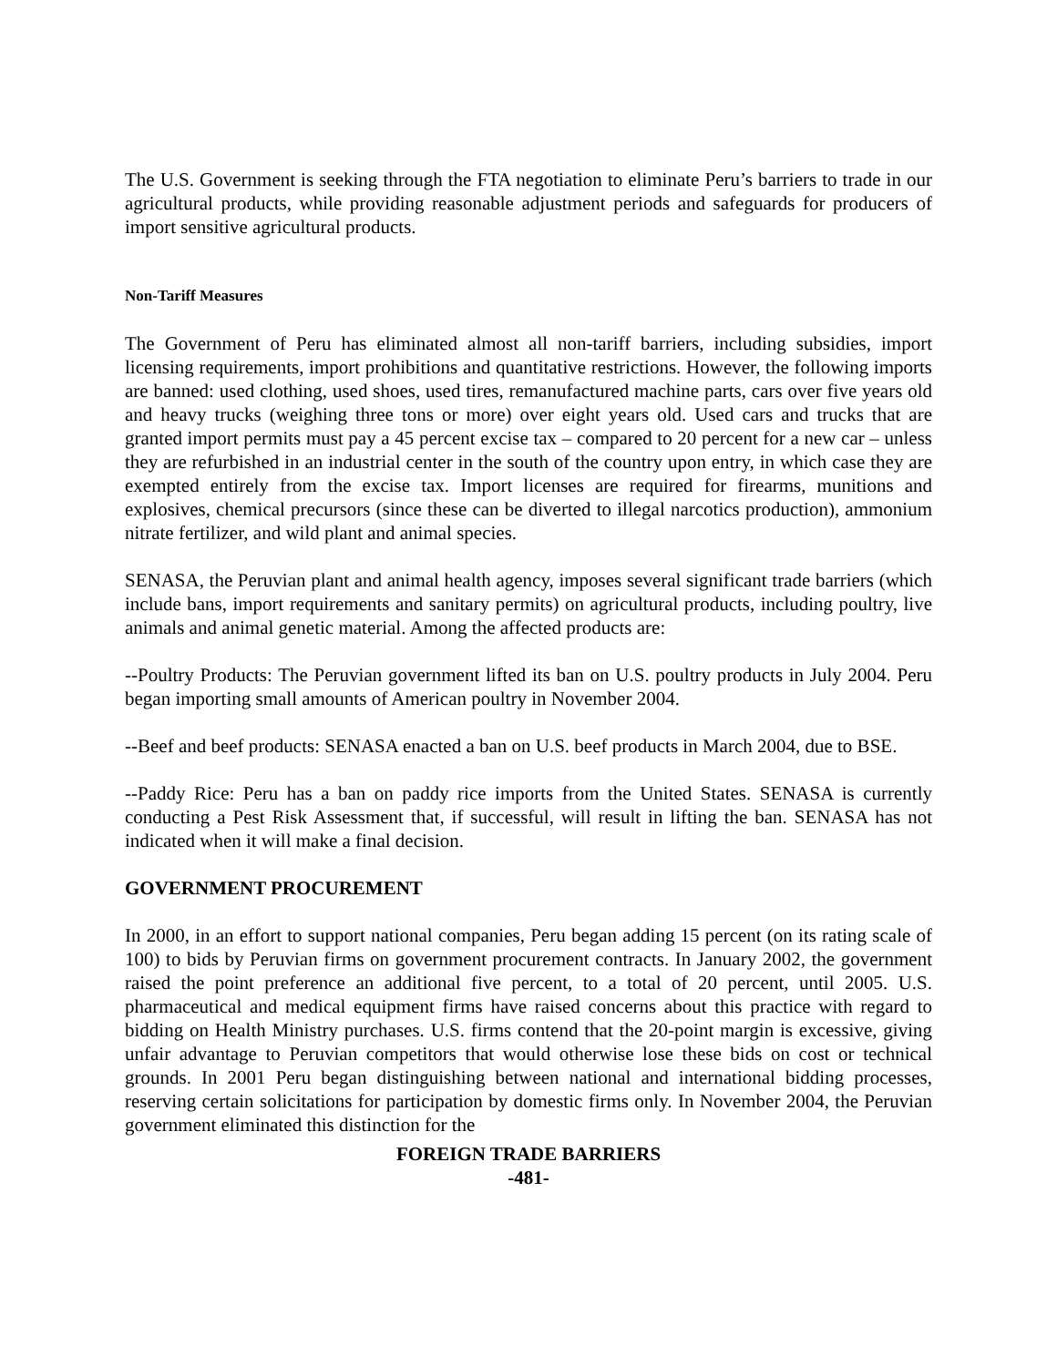The U.S. Government is seeking through the FTA negotiation to eliminate Peru’s barriers to trade in our agricultural products, while providing reasonable adjustment periods and safeguards for producers of import sensitive agricultural products.
Non-Tariff Measures
The Government of Peru has eliminated almost all non-tariff barriers, including subsidies, import licensing requirements, import prohibitions and quantitative restrictions. However, the following imports are banned: used clothing, used shoes, used tires, remanufactured machine parts, cars over five years old and heavy trucks (weighing three tons or more) over eight years old. Used cars and trucks that are granted import permits must pay a 45 percent excise tax – compared to 20 percent for a new car – unless they are refurbished in an industrial center in the south of the country upon entry, in which case they are exempted entirely from the excise tax. Import licenses are required for firearms, munitions and explosives, chemical precursors (since these can be diverted to illegal narcotics production), ammonium nitrate fertilizer, and wild plant and animal species.
SENASA, the Peruvian plant and animal health agency, imposes several significant trade barriers (which include bans, import requirements and sanitary permits) on agricultural products, including poultry, live animals and animal genetic material. Among the affected products are:
--Poultry Products: The Peruvian government lifted its ban on U.S. poultry products in July 2004. Peru began importing small amounts of American poultry in November 2004.
--Beef and beef products: SENASA enacted a ban on U.S. beef products in March 2004, due to BSE.
--Paddy Rice: Peru has a ban on paddy rice imports from the United States. SENASA is currently conducting a Pest Risk Assessment that, if successful, will result in lifting the ban. SENASA has not indicated when it will make a final decision.
GOVERNMENT PROCUREMENT
In 2000, in an effort to support national companies, Peru began adding 15 percent (on its rating scale of 100) to bids by Peruvian firms on government procurement contracts. In January 2002, the government raised the point preference an additional five percent, to a total of 20 percent, until 2005. U.S. pharmaceutical and medical equipment firms have raised concerns about this practice with regard to bidding on Health Ministry purchases. U.S. firms contend that the 20-point margin is excessive, giving unfair advantage to Peruvian competitors that would otherwise lose these bids on cost or technical grounds. In 2001 Peru began distinguishing between national and international bidding processes, reserving certain solicitations for participation by domestic firms only. In November 2004, the Peruvian government eliminated this distinction for the
FOREIGN TRADE BARRIERS
-481-